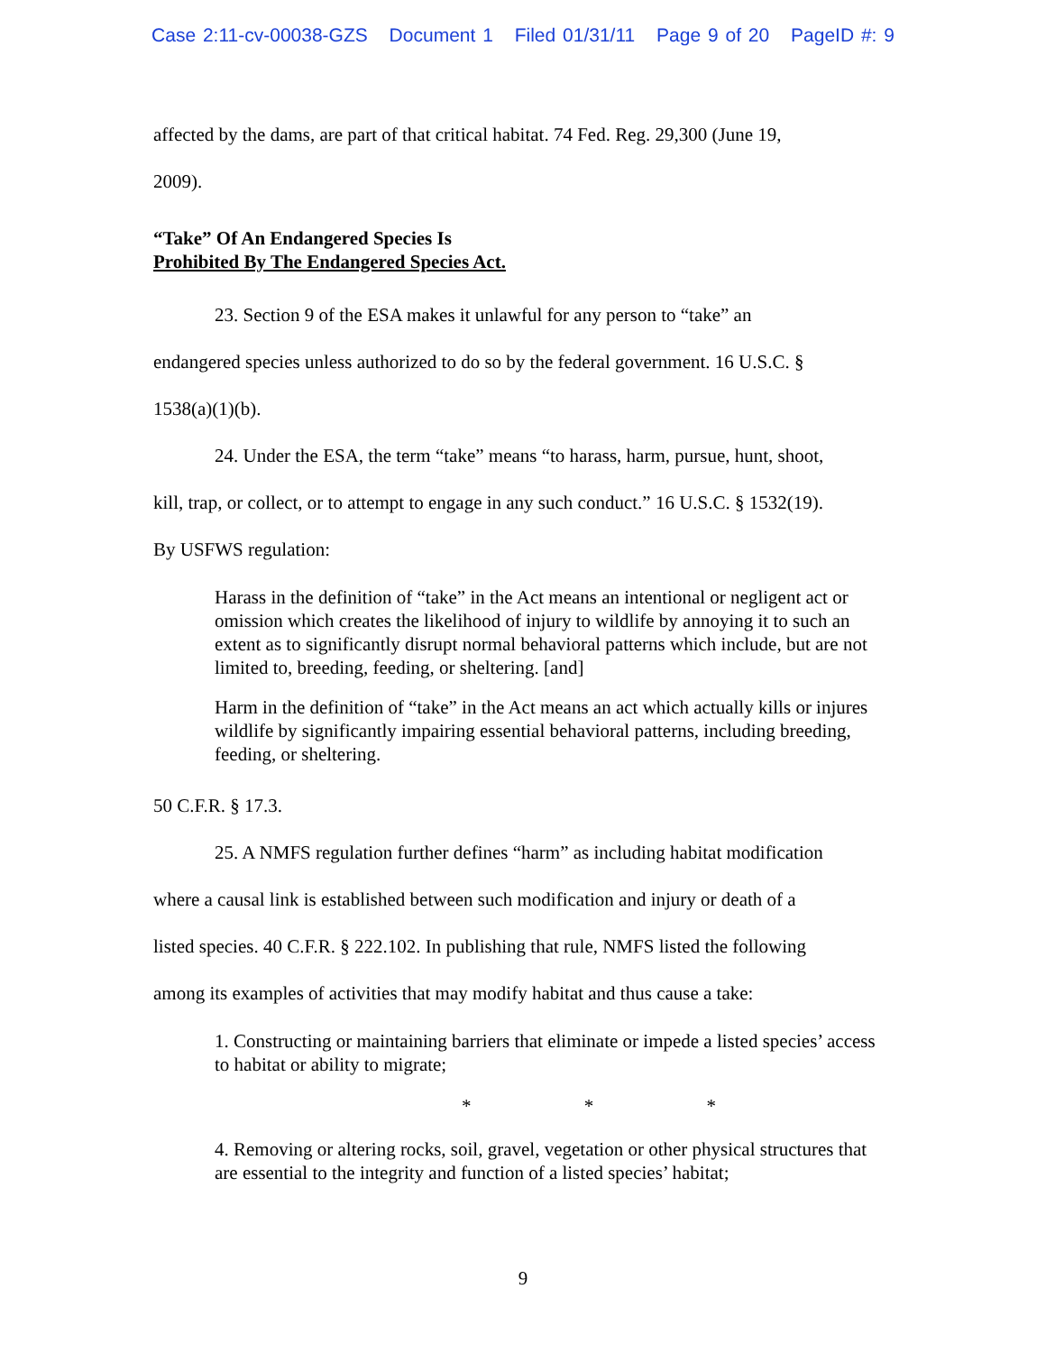Case 2:11-cv-00038-GZS Document 1 Filed 01/31/11 Page 9 of 20 PageID #: 9
affected by the dams, are part of that critical habitat. 74 Fed. Reg. 29,300 (June 19,
2009).
“Take” Of An Endangered Species Is
Prohibited By The Endangered Species Act.
23. Section 9 of the ESA makes it unlawful for any person to “take” an
endangered species unless authorized to do so by the federal government. 16 U.S.C. §
1538(a)(1)(b).
24. Under the ESA, the term “take” means “to harass, harm, pursue, hunt, shoot,
kill, trap, or collect, or to attempt to engage in any such conduct.” 16 U.S.C. § 1532(19).
By USFWS regulation:
Harass in the definition of “take” in the Act means an intentional or negligent act or omission which creates the likelihood of injury to wildlife by annoying it to such an extent as to significantly disrupt normal behavioral patterns which include, but are not limited to, breeding, feeding, or sheltering. [and]
Harm in the definition of “take” in the Act means an act which actually kills or injures wildlife by significantly impairing essential behavioral patterns, including breeding, feeding, or sheltering.
50 C.F.R. § 17.3.
25. A NMFS regulation further defines “harm” as including habitat modification
where a causal link is established between such modification and injury or death of a
listed species. 40 C.F.R. § 222.102. In publishing that rule, NMFS listed the following
among its examples of activities that may modify habitat and thus cause a take:
1. Constructing or maintaining barriers that eliminate or impede a listed species’ access to habitat or ability to migrate;
* * *
4. Removing or altering rocks, soil, gravel, vegetation or other physical structures that are essential to the integrity and function of a listed species’ habitat;
9